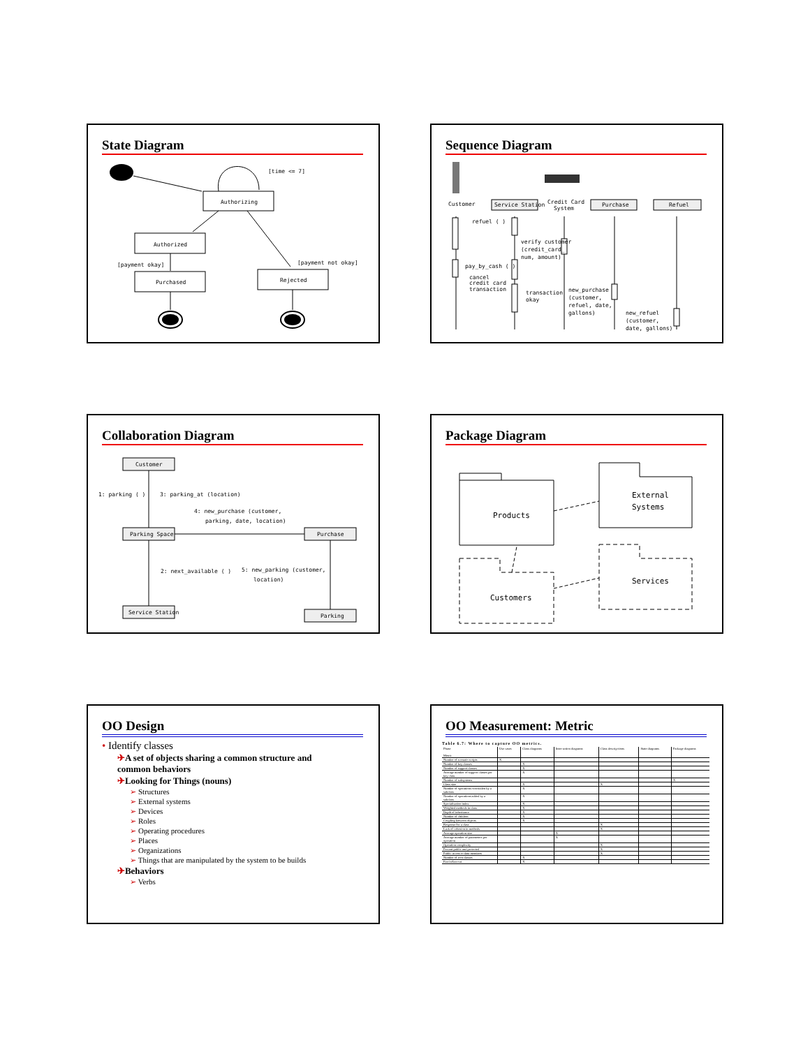State Diagram
Authorizing
[time <= 7]
Authorized
[payment okay]
[payment not okay]
Purchased
Rejected
Sequence Diagram
Customer
Service Station
Credit Card
System
Purchase
Refuel
refuel ( )
verify customer
(credit_card_
num, amount)
pay_by_cash ( )
cancel
credit card
transaction
transaction
okay
new_purchase
(customer,
refuel, date,
gallons)
new_refuel
(customer,
date, gallons)
Collaboration Diagram
Customer
Parking Space
Purchase
Service Station
Parking
1: parking ( )
3: parking_at (location)
4: new_purchase (customer,
parking, date, location)
2: next_available ( )
5: new_parking (customer,
location)
Package Diagram
Products
External
Systems
Customers
Services
OO Design
• Identify classes
✈A set of objects sharing a common structure and
common behaviors
✈Looking for Things (nouns)
➢ Structures
➢ External systems
➢ Devices
➢ Roles
➢ Operating procedures
➢ Places
➢ Organizations
➢ Things that are manipulated by the system to be builds
✈Behaviors
➢ Verbs
OO Measurement: Metric
Table 6.7: Where to capture OO metrics.
| Phase Metric | Use cases | Class diagrams | Inter-action diagrams | Class descrip-tions | State diagrams | Package diagrams |
| --- | --- | --- | --- | --- | --- | --- |
| Number of scenario scripts | X | | | | | |
| Number of key classes | | X | | | | |
| Number of support classes | | X | | | | |
| Average number of support classes per key class | | X | | | | |
| Number of subsystems | | | | | | X |
| Class size | | X | | X | | |
| Number of operations overridden by a subclass | | X | | | | |
| Number of operations added by a subclass | | X | | | | |
| Specialization index | | X | | | | |
| Weighted methods in class | | X | | | | |
| Depth of inheritance | | X | | | | |
| Number of children | | X | | | | |
| Coupling between objects | | X | | | | |
| Response for a class | | | | X | | |
| Lack of cohesion in methods | | | | X | | |
| Average operation size | | | X | | | |
| Average number of parameters per operation | | | X | | | |
| Operation complexity | | | | X | | |
| Percent public and protected | | | | X | | |
| Public access to data members | | | | X | | |
| Number of root classes | | X | | | | |
| Fan-in/fan-out | | X | | | | |